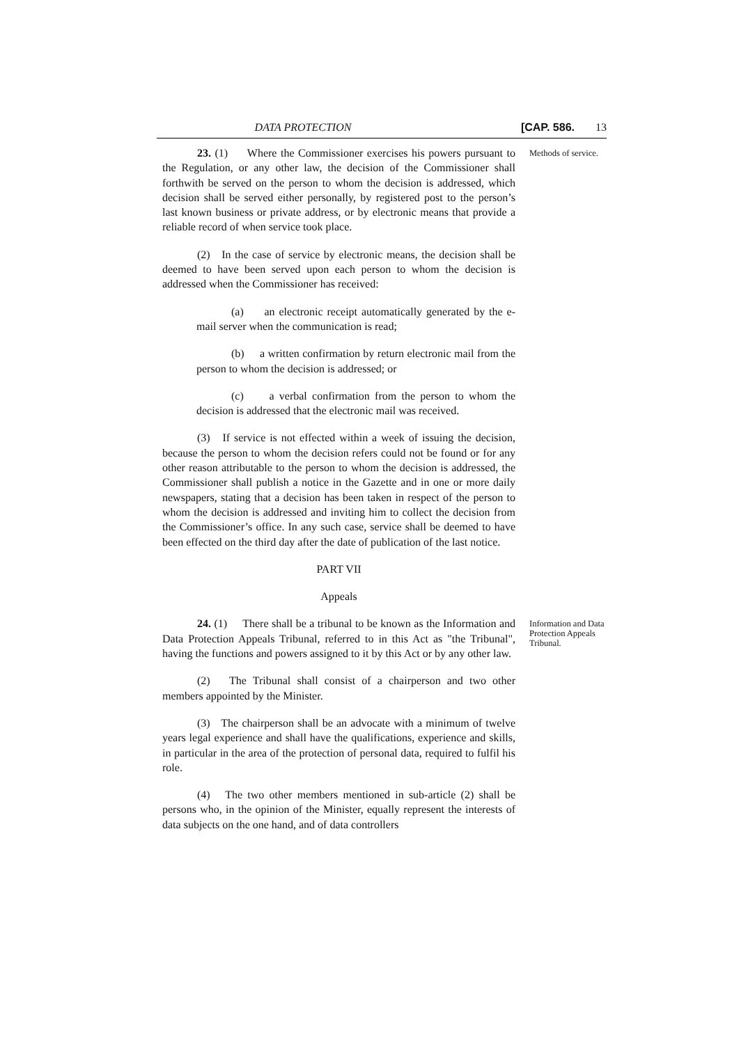DATA PROTECTION [CAP. 586. 13
23. (1) Where the Commissioner exercises his powers pursuant to the Regulation, or any other law, the decision of the Commissioner shall forthwith be served on the person to whom the decision is addressed, which decision shall be served either personally, by registered post to the person’s last known business or private address, or by electronic means that provide a reliable record of when service took place.
(2) In the case of service by electronic means, the decision shall be deemed to have been served upon each person to whom the decision is addressed when the Commissioner has received:
(a) an electronic receipt automatically generated by the e-mail server when the communication is read;
(b) a written confirmation by return electronic mail from the person to whom the decision is addressed; or
(c) a verbal confirmation from the person to whom the decision is addressed that the electronic mail was received.
(3) If service is not effected within a week of issuing the decision, because the person to whom the decision refers could not be found or for any other reason attributable to the person to whom the decision is addressed, the Commissioner shall publish a notice in the Gazette and in one or more daily newspapers, stating that a decision has been taken in respect of the person to whom the decision is addressed and inviting him to collect the decision from the Commissioner’s office. In any such case, service shall be deemed to have been effected on the third day after the date of publication of the last notice.
PART VII
Appeals
Methods of service.
24. (1) There shall be a tribunal to be known as the Information and Data Protection Appeals Tribunal, referred to in this Act as "the Tribunal", having the functions and powers assigned to it by this Act or by any other law.
(2) The Tribunal shall consist of a chairperson and two other members appointed by the Minister.
(3) The chairperson shall be an advocate with a minimum of twelve years legal experience and shall have the qualifications, experience and skills, in particular in the area of the protection of personal data, required to fulfil his role.
(4) The two other members mentioned in sub-article (2) shall be persons who, in the opinion of the Minister, equally represent the interests of data subjects on the one hand, and of data controllers
Information and Data Protection Appeals Tribunal.